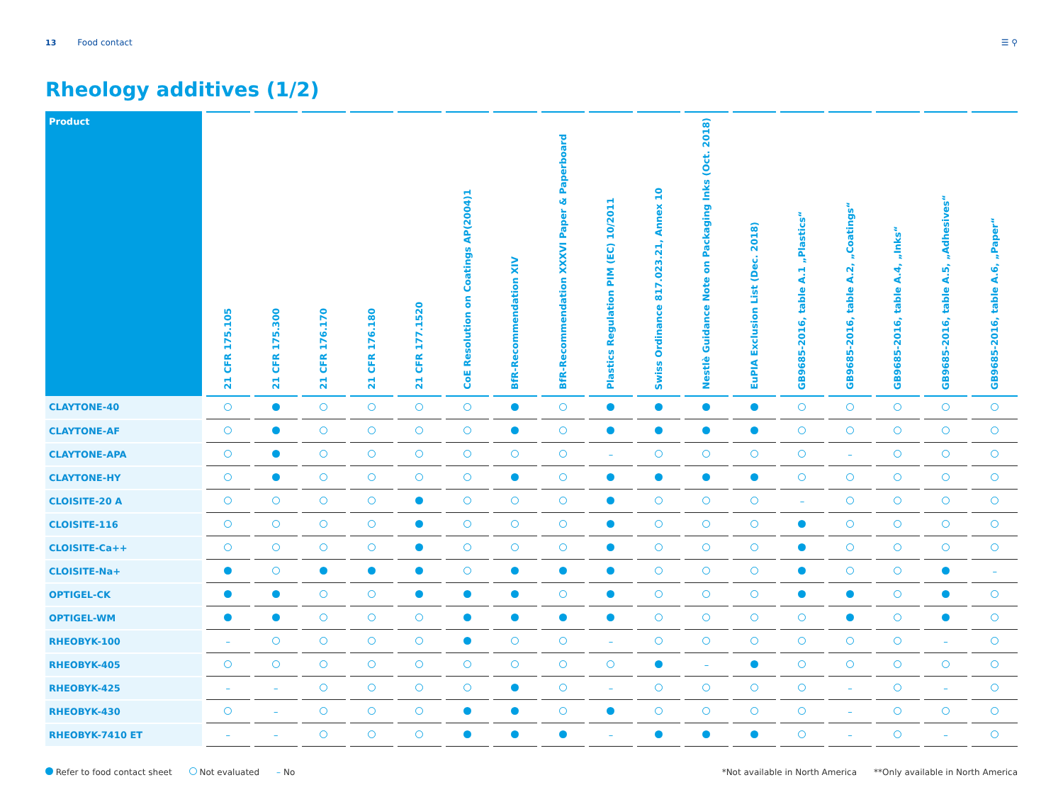13 Food contact ☰ ⚲
Rheology additives (1/2)
| Product | 21 CFR 175.105 | 21 CFR 175.300 | 21 CFR 176.170 | 21 CFR 176.180 | 21 CFR 177.1520 | CoE Resolution on Coatings AP(2004)1 | BfR-Recommendation XIV | BfR-Recommendation XXXVI Paper & Paperboard | Plastics Regulation PIM (EC) 10/2011 | Swiss Ordinance 817.023.21, Annex 10 | Nestlè Guidance Note on Packaging Inks (Oct. 2018) | EuPIA Exclusion List (Dec. 2018) | GB9685-2016, table A.1 „Plastics“ | GB9685-2016, table A.2, „Coatings“ | GB9685-2016, table A.4, „Inks“ | GB9685-2016, table A.5, „Adhesives“ | GB9685-2016, table A.6, „Paper“ |
| --- | --- | --- | --- | --- | --- | --- | --- | --- | --- | --- | --- | --- | --- | --- | --- | --- | --- |
| CLAYTONE-40 | | | | | | | | | | | | | | | | | |
| CLAYTONE-AF | | | | | | | | | | | | | | | | | |
| CLAYTONE-APA | | | | | | | | | – | | | | | – | | | |
| CLAYTONE-HY | | | | | | | | | | | | | | | | | |
| CLOISITE-20 A | | | | | | | | | | | | | – | | | | |
| CLOISITE-116 | | | | | | | | | | | | | | | | | |
| CLOISITE-Ca++ | | | | | | | | | | | | | | | | | |
| CLOISITE-Na+ | | | | | | | | | | | | | | | | | – |
| OPTIGEL-CK | | | | | | | | | | | | | | | | | |
| OPTIGEL-WM | | | | | | | | | | | | | | | | | |
| RHEOBYK-100 | – | | | | | | | | – | | | | | | | – | |
| RHEOBYK-405 | | | | | | | | | | | – | | | | | | |
| RHEOBYK-425 | – | – | | | | | | | – | | | | | – | | – | |
| RHEOBYK-430 | | – | | | | | | | | | | | | – | | | |
| RHEOBYK-7410 ET | – | – | | | | | | | – | | | | | – | | – | |
Refer to food contact sheet Not evaluated – No *Not available in North America **Only available in North America